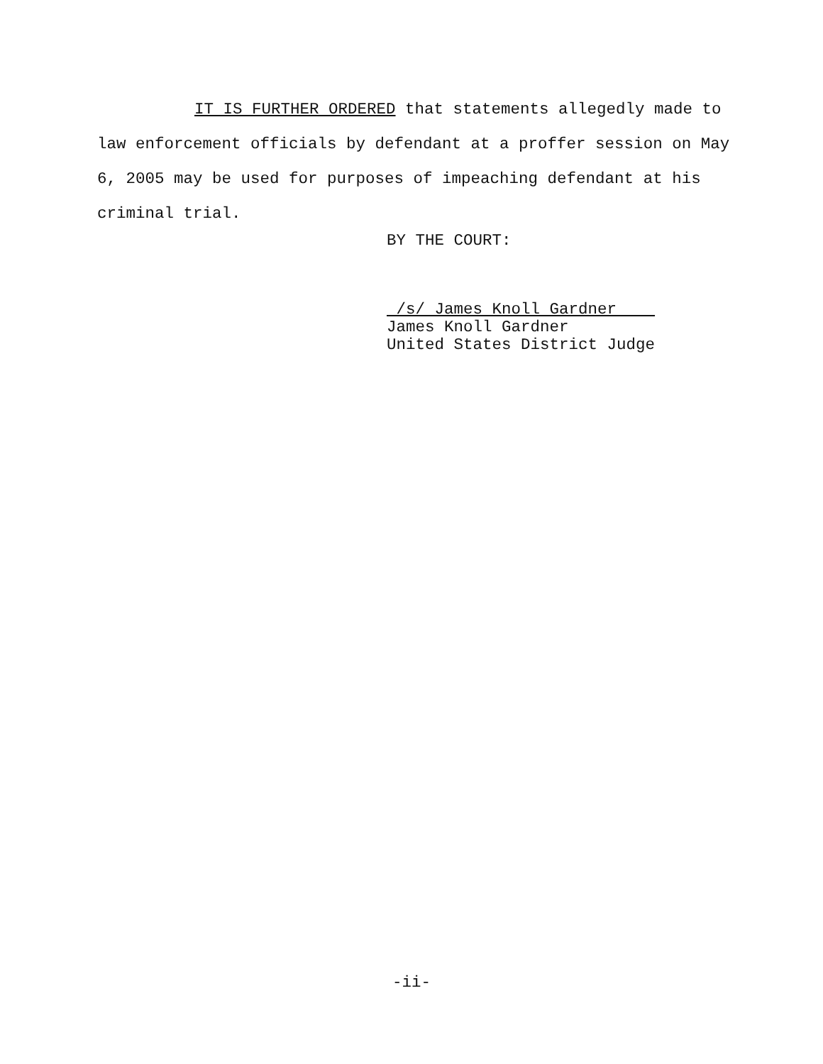IT IS FURTHER ORDERED that statements allegedly made to law enforcement officials by defendant at a proffer session on May 6, 2005 may be used for purposes of impeaching defendant at his criminal trial.
BY THE COURT:
/s/ James Knoll Gardner
James Knoll Gardner
United States District Judge
-ii-